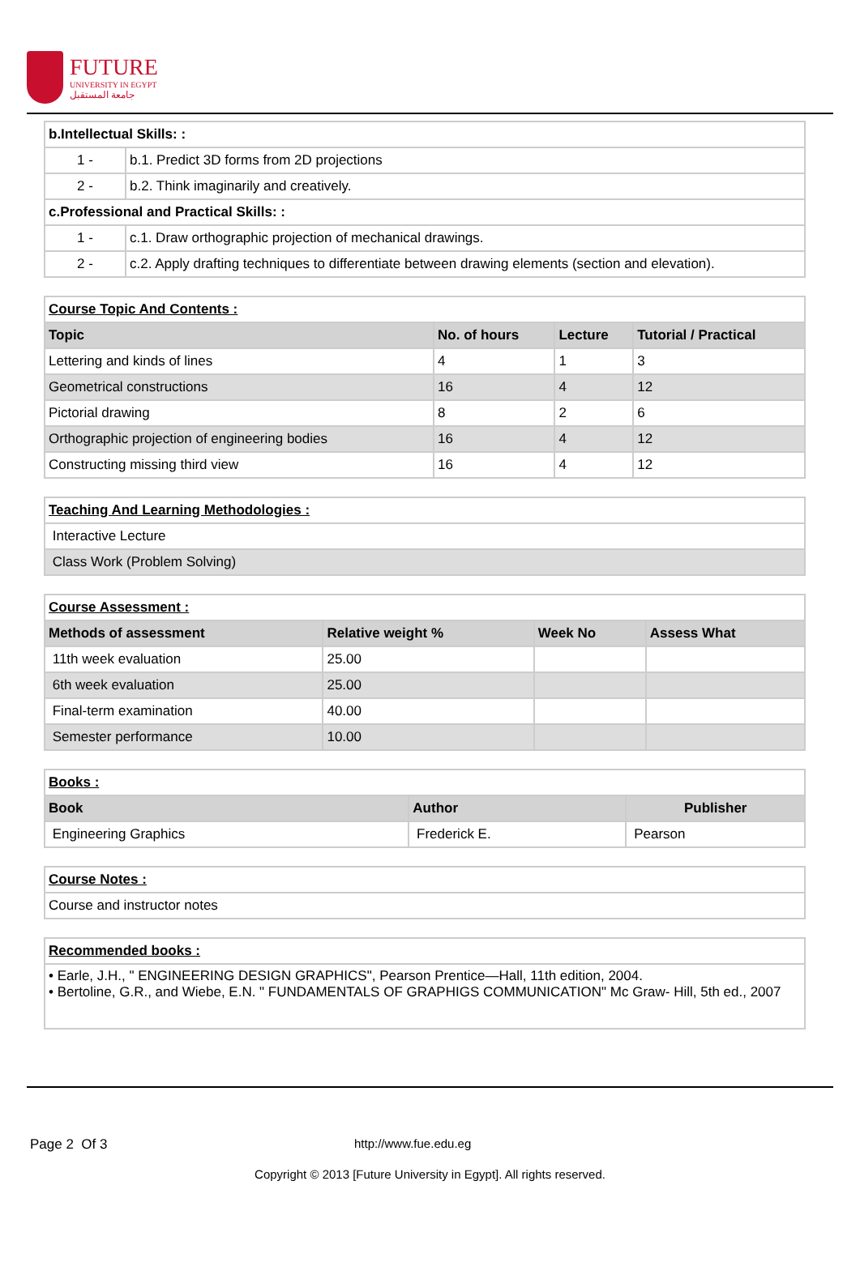FUTURE
UNIVERSITY IN EGYPT
جامعة المستقبل
| b.Intellectual Skills: : | |
| 1 - | b.1. Predict 3D forms from 2D projections |
| 2 - | b.2. Think imaginarily and creatively. |
| c.Professional and Practical Skills: : | |
| 1 - | c.1. Draw orthographic projection of mechanical drawings. |
| 2 - | c.2. Apply drafting techniques to differentiate between drawing elements (section and elevation). |
| Course Topic And Contents : | | | |
| Topic | No. of hours | Lecture | Tutorial / Practical |
| Lettering and kinds of lines | 4 | 1 | 3 |
| Geometrical constructions | 16 | 4 | 12 |
| Pictorial drawing | 8 | 2 | 6 |
| Orthographic projection of engineering bodies | 16 | 4 | 12 |
| Constructing missing third view | 16 | 4 | 12 |
| Teaching And Learning Methodologies : |
| Interactive Lecture |
| Class Work (Problem Solving) |
| Course Assessment : | | | |
| Methods of assessment | Relative weight % | Week No | Assess What |
| 11th week evaluation | 25.00 | | |
| 6th week evaluation | 25.00 | | |
| Final-term examination | 40.00 | | |
| Semester performance | 10.00 | | |
| Books : | | |
| Book | Author | Publisher |
| Engineering Graphics | Frederick E. | Pearson |
| Course Notes : |
| Course and instructor notes |
| Recommended books : |
| • Earle, J.H., " ENGINEERING DESIGN GRAPHICS", Pearson Prentice—Hall, 11th edition, 2004. • Bertoline, G.R., and Wiebe, E.N. " FUNDAMENTALS OF GRAPHIGS COMMUNICATION" Mc Graw- Hill, 5th ed., 2007 |
Page 2 Of 3 http://www.fue.edu.eg
Copyright © 2013 [Future University in Egypt]. All rights reserved.